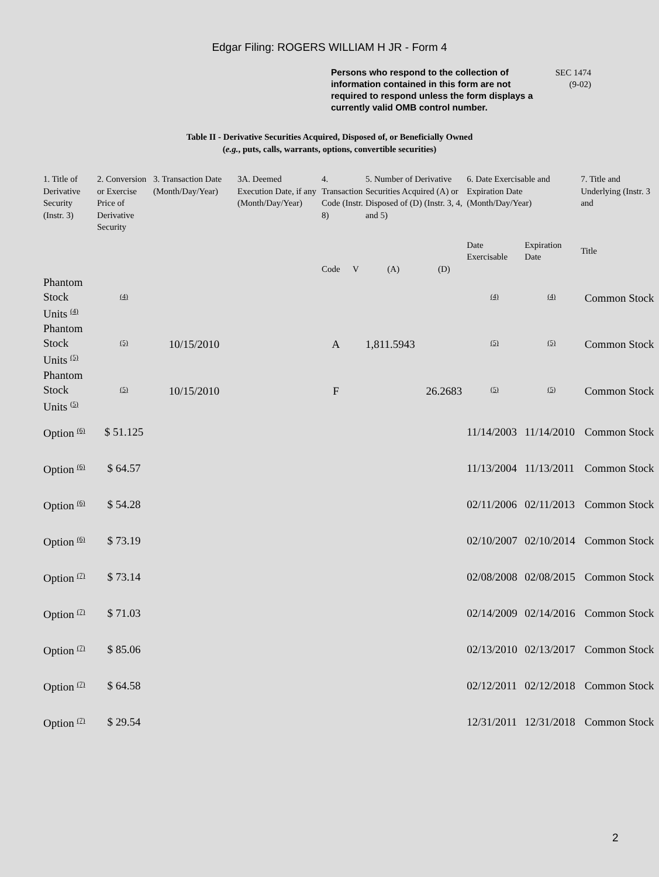Edgar Filing: ROGERS WILLIAM H JR - Form 4
Persons who respond to the collection of information contained in this form are not required to respond unless the form displays a currently valid OMB control number.
SEC 1474
(9-02)
Table II - Derivative Securities Acquired, Disposed of, or Beneficially Owned
(e.g., puts, calls, warrants, options, convertible securities)
| 1. Title of Derivative Security (Instr. 3) | 2. Conversion or Exercise Price of Derivative Security | 3. Transaction Date (Month/Day/Year) | 3A. Deemed Execution Date, if any (Month/Day/Year) | 4. Transaction Code (Instr. 8) | | 5. Number of Derivative Securities Acquired (A) or Disposed of (D) (Instr. 3, 4, and 5) | | 6. Date Exercisable and Expiration Date (Month/Day/Year) | | 7. Title and Underlying (Instr. 3 and |
| --- | --- | --- | --- | --- | --- | --- | --- | --- | --- | --- |
| | | | | | | | | Date Exercisable | Expiration Date | Title |
| | | | | Code | V | (A) | (D) | | | |
| Phantom Stock Units <sup>(4)</sup> | <sup>(4)</sup> | | | | | | | <sup>(4)</sup> | <sup>(4)</sup> | Common Stock |
| Phantom Stock Units <sup>(5)</sup> | <sup>(5)</sup> | 10/15/2010 | | A | | 1,811.5943 | | <sup>(5)</sup> | <sup>(5)</sup> | Common Stock |
| Phantom Stock Units <sup>(5)</sup> | <sup>(5)</sup> | 10/15/2010 | | F | | | 26.2683 | <sup>(5)</sup> | <sup>(5)</sup> | Common Stock |
| Option <sup>(6)</sup> | $ 51.125 | | | | | | | 11/14/2003 | 11/14/2010 | Common Stock |
| Option <sup>(6)</sup> | $ 64.57 | | | | | | | 11/13/2004 | 11/13/2011 | Common Stock |
| Option <sup>(6)</sup> | $ 54.28 | | | | | | | 02/11/2006 | 02/11/2013 | Common Stock |
| Option <sup>(6)</sup> | $ 73.19 | | | | | | | 02/10/2007 | 02/10/2014 | Common Stock |
| Option <sup>(7)</sup> | $ 73.14 | | | | | | | 02/08/2008 | 02/08/2015 | Common Stock |
| Option <sup>(7)</sup> | $ 71.03 | | | | | | | 02/14/2009 | 02/14/2016 | Common Stock |
| Option <sup>(7)</sup> | $ 85.06 | | | | | | | 02/13/2010 | 02/13/2017 | Common Stock |
| Option <sup>(7)</sup> | $ 64.58 | | | | | | | 02/12/2011 | 02/12/2018 | Common Stock |
| Option <sup>(7)</sup> | $ 29.54 | | | | | | | 12/31/2011 | 12/31/2018 | Common Stock |
2